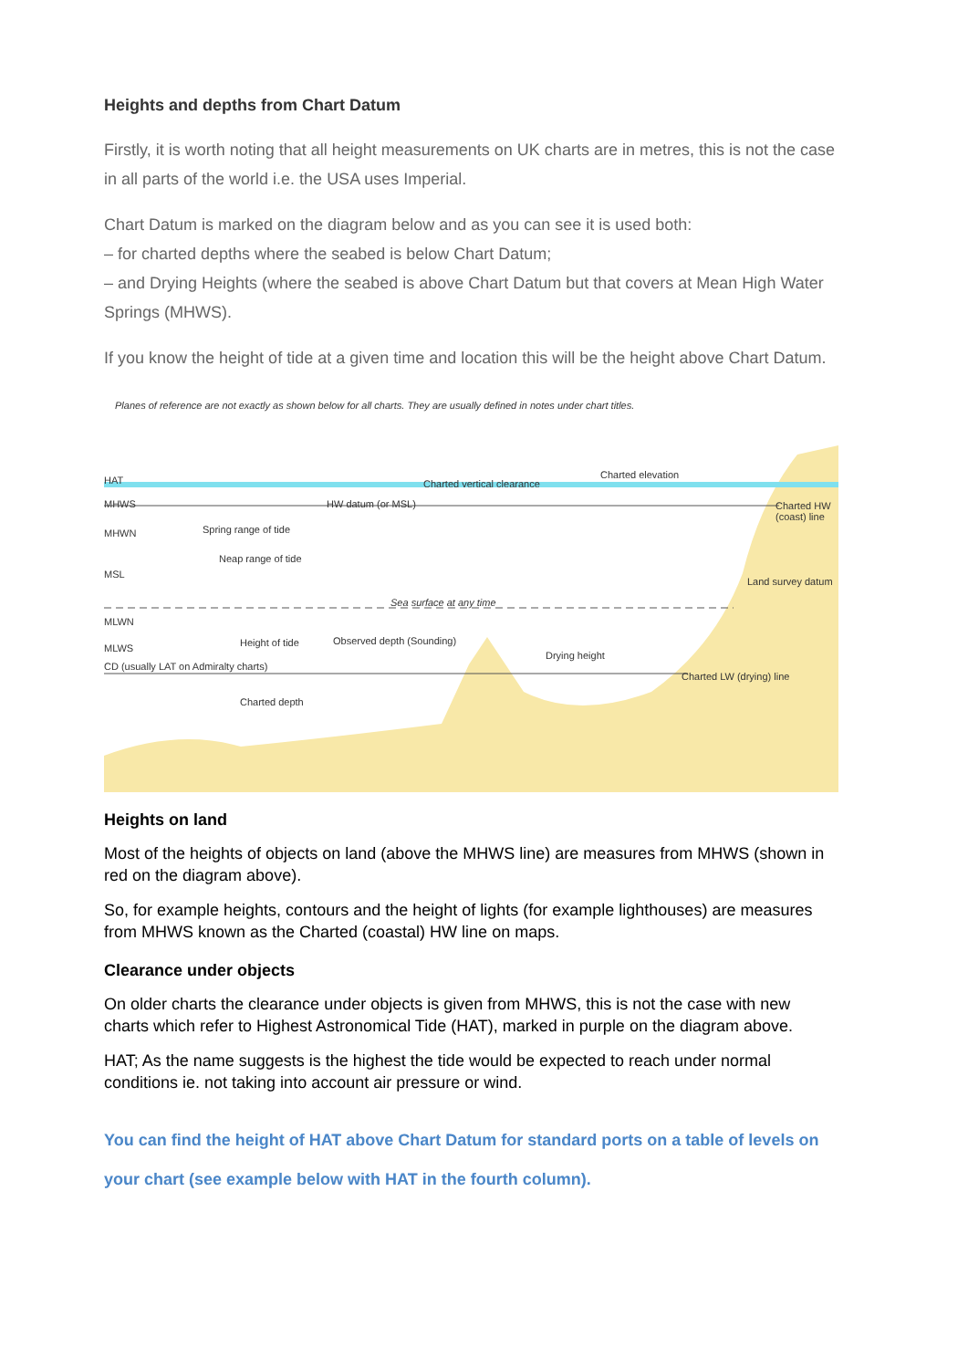Heights and depths from Chart Datum
Firstly, it is worth noting that all height measurements on UK charts are in metres, this is not the case in all parts of the world i.e. the USA uses Imperial.
Chart Datum is marked on the diagram below and as you can see it is used both:
– for charted depths where the seabed is below Chart Datum;
– and Drying Heights (where the seabed is above Chart Datum but that covers at Mean High Water Springs (MHWS).
If you know the height of tide at a given time and location this will be the height above Chart Datum.
Planes of reference are not exactly as shown below for all charts. They are usually defined in notes under chart titles.
HAT Charted vertical clearance
Charted elevation
MHWS HW datum (or MSL) Charted HW (coast) line
MHWN Spring range of tide
Neap range of tide
MSL
Land survey datum
Sea surface at any time
MLWN
Height of tide Observed depth (Sounding)
Drying height
MLWS
CD (usually LAT on Admiralty charts)
Charted LW (drying) line
Charted depth
Heights on land
Most of the heights of objects on land (above the MHWS line) are measures from MHWS (shown in red on the diagram above).
So, for example heights, contours and the height of lights (for example lighthouses) are measures from MHWS known as the Charted (coastal) HW line on maps.
Clearance under objects
On older charts the clearance under objects is given from MHWS, this is not the case with new charts which refer to Highest Astronomical Tide (HAT), marked in purple on the diagram above.
HAT; As the name suggests is the highest the tide would be expected to reach under normal conditions ie. not taking into account air pressure or wind.
You can find the height of HAT above Chart Datum for standard ports on a table of levels on your chart (see example below with HAT in the fourth column).